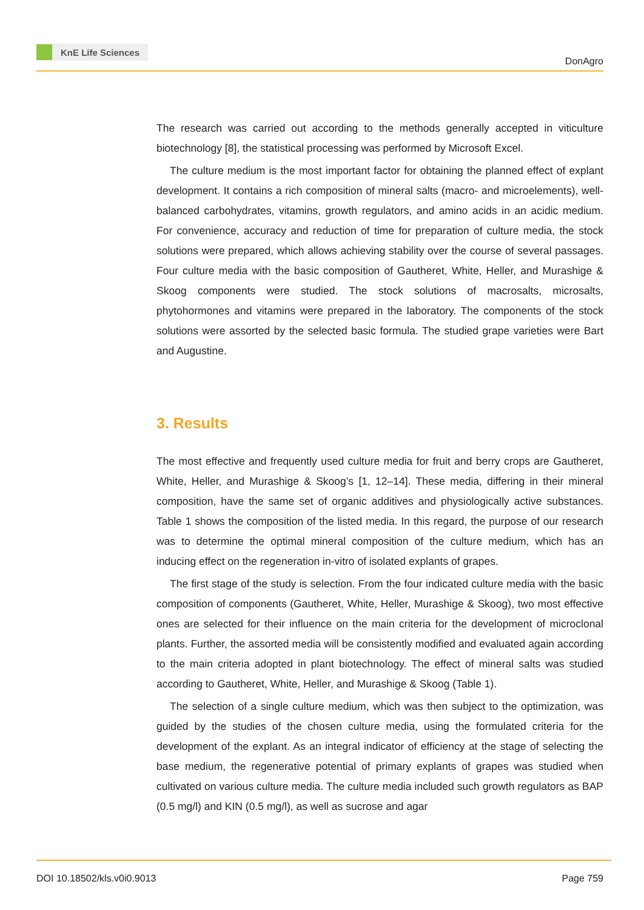KnE Life Sciences
DonAgro
The research was carried out according to the methods generally accepted in viticulture biotechnology [8], the statistical processing was performed by Microsoft Excel.
The culture medium is the most important factor for obtaining the planned effect of explant development. It contains a rich composition of mineral salts (macro- and microelements), well-balanced carbohydrates, vitamins, growth regulators, and amino acids in an acidic medium. For convenience, accuracy and reduction of time for preparation of culture media, the stock solutions were prepared, which allows achieving stability over the course of several passages. Four culture media with the basic composition of Gautheret, White, Heller, and Murashige & Skoog components were studied. The stock solutions of macrosalts, microsalts, phytohormones and vitamins were prepared in the laboratory. The components of the stock solutions were assorted by the selected basic formula. The studied grape varieties were Bart and Augustine.
3. Results
The most effective and frequently used culture media for fruit and berry crops are Gautheret, White, Heller, and Murashige & Skoog’s [1, 12–14]. These media, differing in their mineral composition, have the same set of organic additives and physiologically active substances. Table 1 shows the composition of the listed media. In this regard, the purpose of our research was to determine the optimal mineral composition of the culture medium, which has an inducing effect on the regeneration in-vitro of isolated explants of grapes.
The first stage of the study is selection. From the four indicated culture media with the basic composition of components (Gautheret, White, Heller, Murashige & Skoog), two most effective ones are selected for their influence on the main criteria for the development of microclonal plants. Further, the assorted media will be consistently modified and evaluated again according to the main criteria adopted in plant biotechnology. The effect of mineral salts was studied according to Gautheret, White, Heller, and Murashige & Skoog (Table 1).
The selection of a single culture medium, which was then subject to the optimization, was guided by the studies of the chosen culture media, using the formulated criteria for the development of the explant. As an integral indicator of efficiency at the stage of selecting the base medium, the regenerative potential of primary explants of grapes was studied when cultivated on various culture media. The culture media included such growth regulators as BAP (0.5 mg/l) and KIN (0.5 mg/l), as well as sucrose and agar
DOI 10.18502/kls.v0i0.9013 Page 759